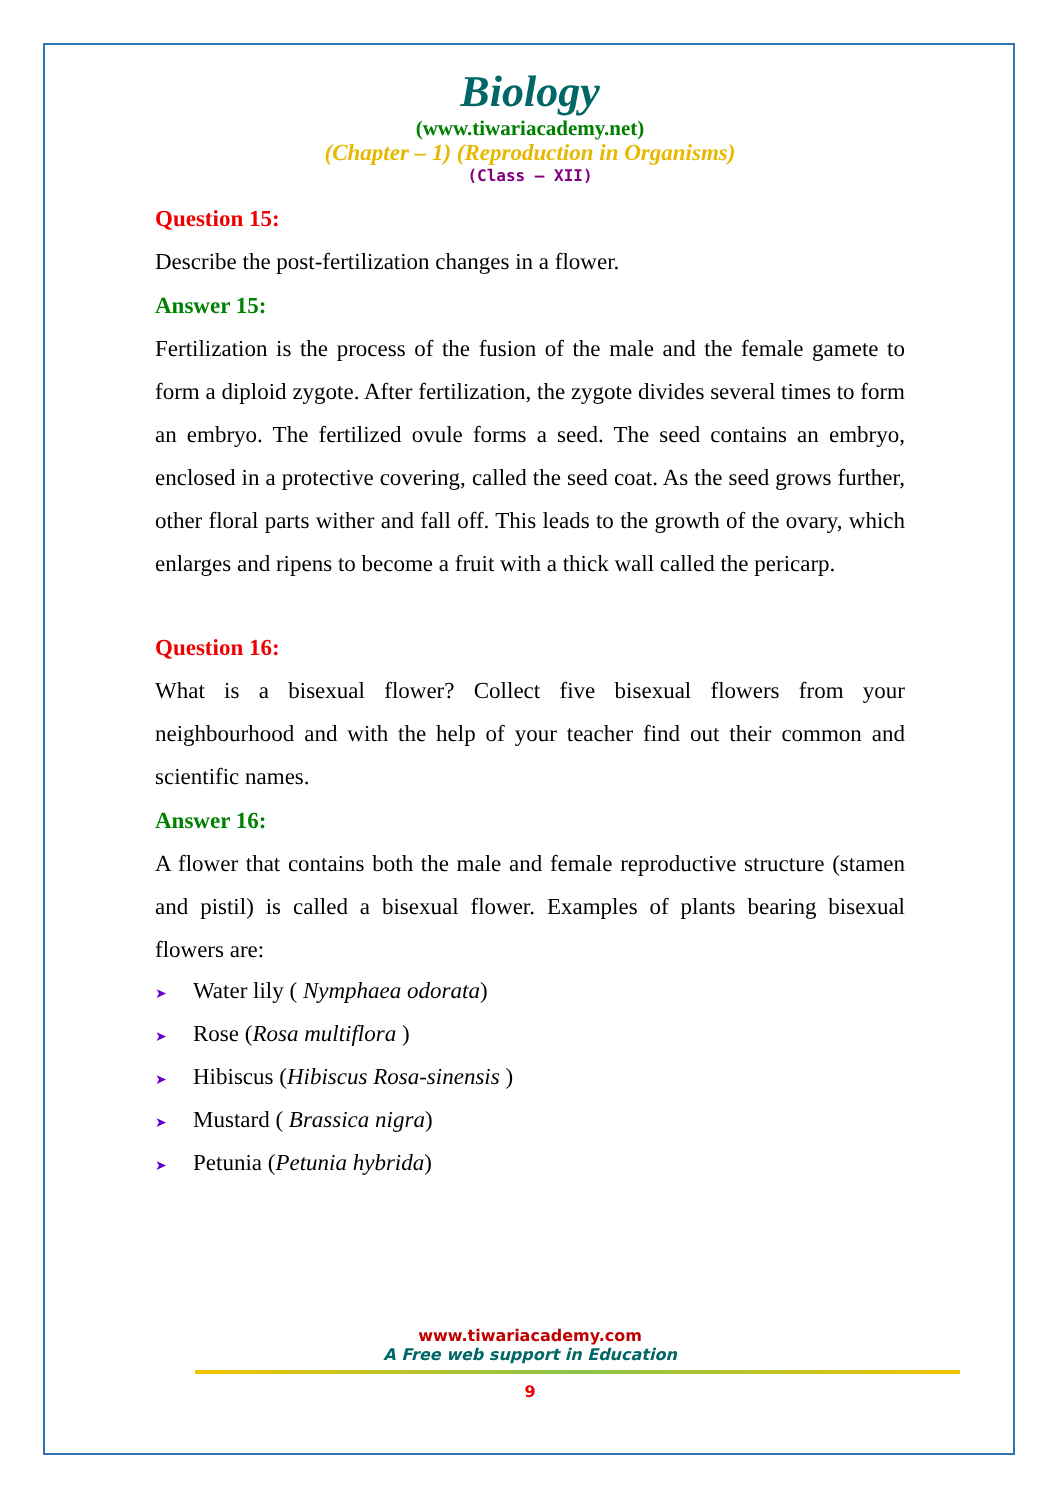Biology
(www.tiwariacademy.net)
(Chapter – 1) (Reproduction in Organisms)
(Class – XII)
Question 15:
Describe the post-fertilization changes in a flower.
Answer 15:
Fertilization is the process of the fusion of the male and the female gamete to form a diploid zygote. After fertilization, the zygote divides several times to form an embryo. The fertilized ovule forms a seed. The seed contains an embryo, enclosed in a protective covering, called the seed coat. As the seed grows further, other floral parts wither and fall off. This leads to the growth of the ovary, which enlarges and ripens to become a fruit with a thick wall called the pericarp.
Question 16:
What is a bisexual flower? Collect five bisexual flowers from your neighbourhood and with the help of your teacher find out their common and scientific names.
Answer 16:
A flower that contains both the male and female reproductive structure (stamen and pistil) is called a bisexual flower. Examples of plants bearing bisexual flowers are:
➤ Water lily ( Nymphaea odorata)
➤ Rose (Rosa multiflora )
➤ Hibiscus (Hibiscus Rosa-sinensis )
➤ Mustard ( Brassica nigra)
➤ Petunia (Petunia hybrida)
www.tiwariacademy.com
A Free web support in Education
9